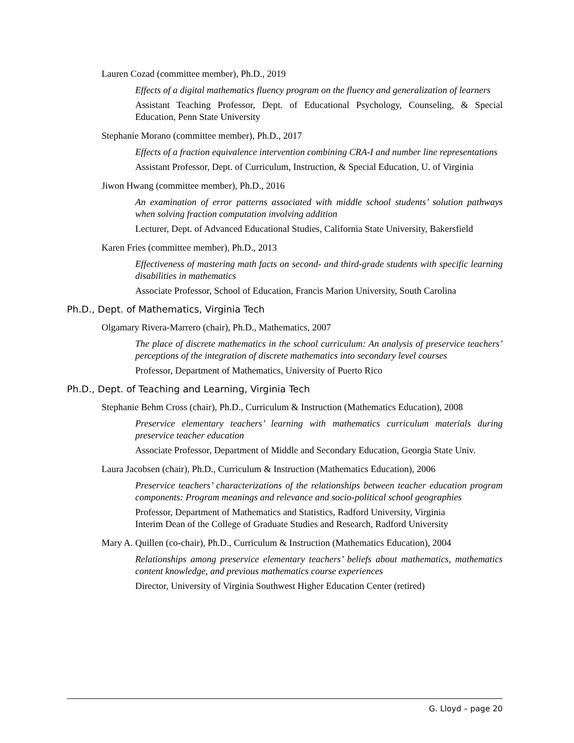Lauren Cozad (committee member), Ph.D., 2019
Effects of a digital mathematics fluency program on the fluency and generalization of learners
Assistant Teaching Professor, Dept. of Educational Psychology, Counseling, & Special Education, Penn State University
Stephanie Morano (committee member), Ph.D., 2017
Effects of a fraction equivalence intervention combining CRA-I and number line representations
Assistant Professor, Dept. of Curriculum, Instruction, & Special Education, U. of Virginia
Jiwon Hwang (committee member), Ph.D., 2016
An examination of error patterns associated with middle school students’ solution pathways when solving fraction computation involving addition
Lecturer, Dept. of Advanced Educational Studies, California State University, Bakersfield
Karen Fries (committee member), Ph.D., 2013
Effectiveness of mastering math facts on second- and third-grade students with specific learning disabilities in mathematics
Associate Professor, School of Education, Francis Marion University, South Carolina
Ph.D., Dept. of Mathematics, Virginia Tech
Olgamary Rivera-Marrero (chair), Ph.D., Mathematics, 2007
The place of discrete mathematics in the school curriculum: An analysis of preservice teachers’ perceptions of the integration of discrete mathematics into secondary level courses
Professor, Department of Mathematics, University of Puerto Rico
Ph.D., Dept. of Teaching and Learning, Virginia Tech
Stephanie Behm Cross (chair), Ph.D., Curriculum & Instruction (Mathematics Education), 2008
Preservice elementary teachers’ learning with mathematics curriculum materials during preservice teacher education
Associate Professor, Department of Middle and Secondary Education, Georgia State Univ.
Laura Jacobsen (chair), Ph.D., Curriculum & Instruction (Mathematics Education), 2006
Preservice teachers’ characterizations of the relationships between teacher education program components: Program meanings and relevance and socio-political school geographies
Professor, Department of Mathematics and Statistics, Radford University, Virginia
Interim Dean of the College of Graduate Studies and Research, Radford University
Mary A. Quillen (co-chair), Ph.D., Curriculum & Instruction (Mathematics Education), 2004
Relationships among preservice elementary teachers’ beliefs about mathematics, mathematics content knowledge, and previous mathematics course experiences
Director, University of Virginia Southwest Higher Education Center (retired)
G. Lloyd – page 20